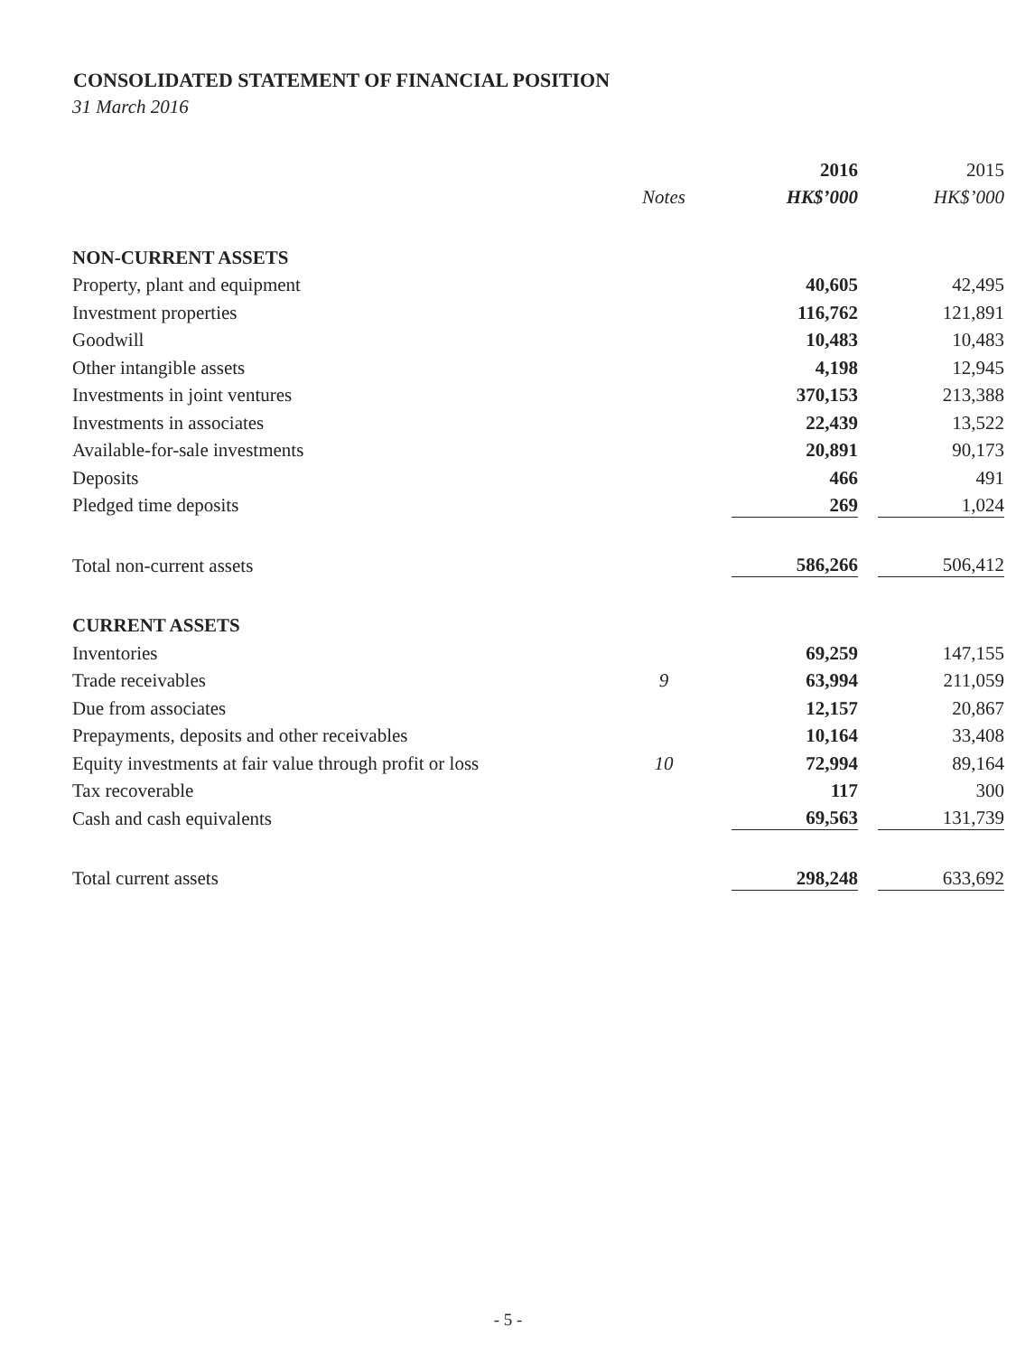CONSOLIDATED STATEMENT OF FINANCIAL POSITION
31 March 2016
| | | 2016 | | 2015 |
| --- | --- | --- | --- | --- |
| | Notes | HK$’000 | | HK$’000 |
| NON-CURRENT ASSETS | | | | |
| Property, plant and equipment | | 40,605 | | 42,495 |
| Investment properties | | 116,762 | | 121,891 |
| Goodwill | | 10,483 | | 10,483 |
| Other intangible assets | | 4,198 | | 12,945 |
| Investments in joint ventures | | 370,153 | | 213,388 |
| Investments in associates | | 22,439 | | 13,522 |
| Available-for-sale investments | | 20,891 | | 90,173 |
| Deposits | | 466 | | 491 |
| Pledged time deposits | | 269 | | 1,024 |
| Total non-current assets | | 586,266 | | 506,412 |
| CURRENT ASSETS | | | | |
| Inventories | | 69,259 | | 147,155 |
| Trade receivables | 9 | 63,994 | | 211,059 |
| Due from associates | | 12,157 | | 20,867 |
| Prepayments, deposits and other receivables | | 10,164 | | 33,408 |
| Equity investments at fair value through profit or loss | 10 | 72,994 | | 89,164 |
| Tax recoverable | | 117 | | 300 |
| Cash and cash equivalents | | 69,563 | | 131,739 |
| Total current assets | | 298,248 | | 633,692 |
- 5 -